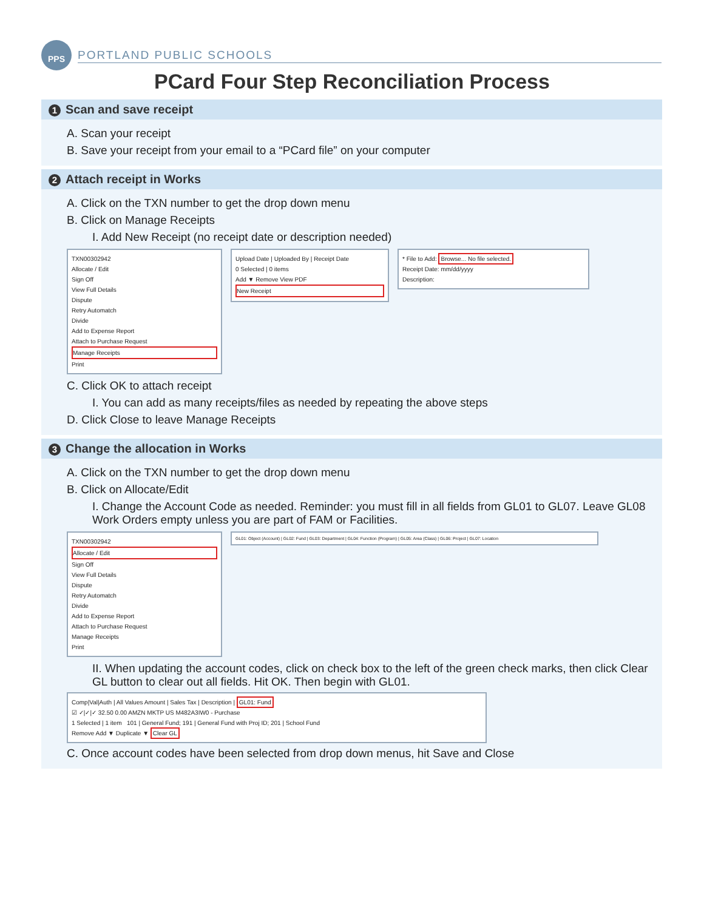PPS
PORTLAND PUBLIC SCHOOLS
PCard Four Step Reconciliation Process
1 Scan and save receipt
A. Scan your receipt
B. Save your receipt from your email to a “PCard file” on your computer
2 Attach receipt in Works
A. Click on the TXN number to get the drop down menu
B. Click on Manage Receipts
I. Add New Receipt (no receipt date or description needed)
TXN00302942
Allocate / Edit
Sign Off
View Full Details
Dispute
Retry Automatch
Divide
Add to Expense Report
Attach to Purchase Request
Manage Receipts
Print
Upload Date | Uploaded By | Receipt Date
0 Selected | 0 items
Add ▼ Remove View PDF
New Receipt
* File to Add: Browse... No file selected.
Receipt Date: mm/dd/yyyy
Description:
C. Click OK to attach receipt
I. You can add as many receipts/files as needed by repeating the above steps
D. Click Close to leave Manage Receipts
3 Change the allocation in Works
A. Click on the TXN number to get the drop down menu
B. Click on Allocate/Edit
I. Change the Account Code as needed. Reminder: you must fill in all fields from GL01 to GL07. Leave GL08 Work Orders empty unless you are part of FAM or Facilities.
TXN00302942
Allocate / Edit
Sign Off
View Full Details
Dispute
Retry Automatch
Divide
Add to Expense Report
Attach to Purchase Request
Manage Receipts
Print
GL01: Object (Account) | GL02: Fund | GL03: Department | GL04: Function (Program) | GL05: Area (Class) | GL06: Project | GL07: Location
II. When updating the account codes, click on check box to the left of the green check marks, then click Clear GL button to clear out all fields. Hit OK. Then begin with GL01.
Comp|Val|Auth | All Values Amount | Sales Tax | Description | GL01: Fund
☑ ✓|✓|✓ 32.50 0.00 AMZN MKTP US M482A3IW0 - Purchase
1 Selected | 1 item 101 | General Fund; 191 | General Fund with Proj ID; 201 | School Fund
Remove Add ▼ Duplicate ▼ Clear GL
C. Once account codes have been selected from drop down menus, hit Save and Close